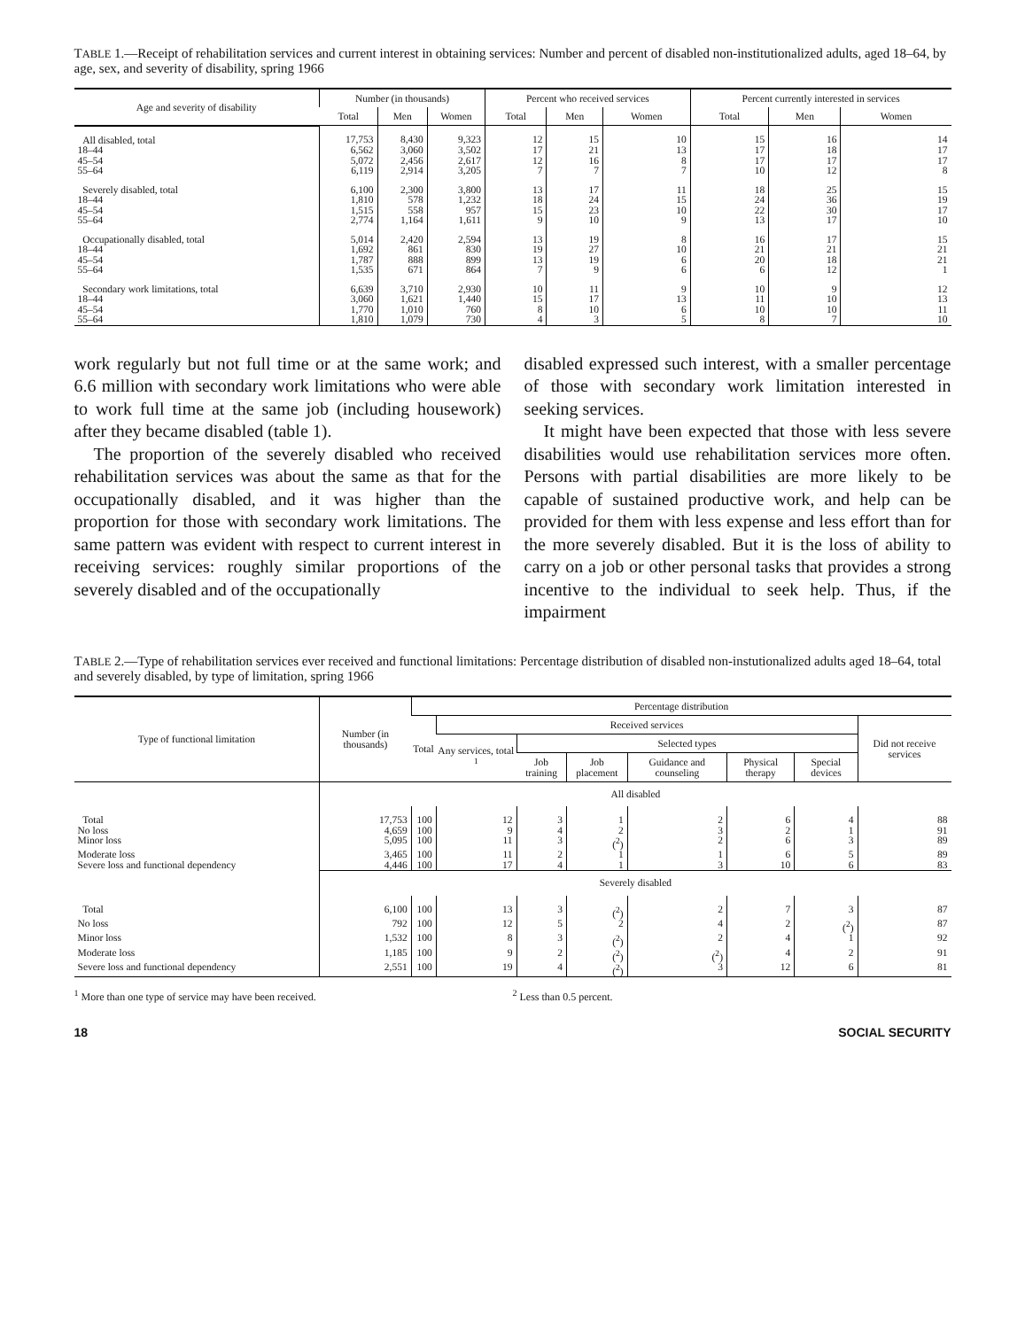TABLE 1.—Receipt of rehabilitation services and current interest in obtaining services: Number and percent of disabled non-institutionalized adults, aged 18–64, by age, sex, and severity of disability, spring 1966
| Age and severity of disability | Number (in thousands) | | | Percent who received services | | | Percent currently interested in services | | |
| --- | --- | --- | --- | --- | --- | --- | --- | --- | --- |
| | Total | Men | Women | Total | Men | Women | Total | Men | Women |
| All disabled, total | 17,753 | 8,430 | 9,323 | 12 | 15 | 10 | 15 | 16 | 14 |
| 18–44 | 6,562 | 3,060 | 3,502 | 17 | 21 | 13 | 17 | 18 | 17 |
| 45–54 | 5,072 | 2,456 | 2,617 | 12 | 16 | 8 | 17 | 17 | 17 |
| 55–64 | 6,119 | 2,914 | 3,205 | 7 | 7 | 7 | 10 | 12 | 8 |
| Severely disabled, total | 6,100 | 2,300 | 3,800 | 13 | 17 | 11 | 18 | 25 | 15 |
| 18–44 | 1,810 | 578 | 1,232 | 18 | 24 | 15 | 24 | 36 | 19 |
| 45–54 | 1,515 | 558 | 957 | 15 | 23 | 10 | 22 | 30 | 17 |
| 55–64 | 2,774 | 1,164 | 1,611 | 9 | 10 | 9 | 13 | 17 | 10 |
| Occupationally disabled, total | 5,014 | 2,420 | 2,594 | 13 | 19 | 8 | 16 | 17 | 15 |
| 18–44 | 1,692 | 861 | 830 | 19 | 27 | 10 | 21 | 21 | 21 |
| 45–54 | 1,787 | 888 | 899 | 13 | 19 | 6 | 20 | 18 | 21 |
| 55–64 | 1,535 | 671 | 864 | 7 | 9 | 6 | 6 | 12 | 1 |
| Secondary work limitations, total | 6,639 | 3,710 | 2,930 | 10 | 11 | 9 | 10 | 9 | 12 |
| 18–44 | 3,060 | 1,621 | 1,440 | 15 | 17 | 13 | 11 | 10 | 13 |
| 45–54 | 1,770 | 1,010 | 760 | 8 | 10 | 6 | 10 | 10 | 11 |
| 55–64 | 1,810 | 1,079 | 730 | 4 | 3 | 5 | 8 | 7 | 10 |
work regularly but not full time or at the same work; and 6.6 million with secondary work limitations who were able to work full time at the same job (including housework) after they became disabled (table 1).
The proportion of the severely disabled who received rehabilitation services was about the same as that for the occupationally disabled, and it was higher than the proportion for those with secondary work limitations. The same pattern was evident with respect to current interest in receiving services: roughly similar proportions of the severely disabled and of the occupationally
disabled expressed such interest, with a smaller percentage of those with secondary work limitation interested in seeking services.
It might have been expected that those with less severe disabilities would use rehabilitation services more often. Persons with partial disabilities are more likely to be capable of sustained productive work, and help can be provided for them with less expense and less effort than for the more severely disabled. But it is the loss of ability to carry on a job or other personal tasks that provides a strong incentive to the individual to seek help. Thus, if the impairment
TABLE 2.—Type of rehabilitation services ever received and functional limitations: Percentage distribution of disabled non-instutionalized adults aged 18–64, total and severely disabled, by type of limitation, spring 1966
| Type of functional limitation | Number (in thousands) | Percentage distribution | | | | | | | |
| --- | --- | --- | --- | --- | --- | --- | --- | --- | --- |
| | | Total | Received services | | | | | | Did not receive services |
| | | | Any services, total <sup>1</sup> | Selected types | | | | | |
| | | | | Job training | Job placement | Guidance and counseling | Physical therapy | Special devices | |
| | All disabled | | | | | | | | |
| Total | 17,753 | 100 | 12 | 3 | 1 | 2 | 6 | 4 | 88 |
| No loss | 4,659 | 100 | 9 | 4 | 2 | 3 | 2 | 1 | 91 |
| Minor loss | 5,095 | 100 | 11 | 3 | (<sup>2</sup>) | 2 | 6 | 3 | 89 |
| Moderate loss | 3,465 | 100 | 11 | 2 | 1 | 1 | 6 | 5 | 89 |
| Severe loss and functional dependency | 4,446 | 100 | 17 | 4 | 1 | 3 | 10 | 6 | 83 |
| | Severely disabled | | | | | | | | |
| Total | 6,100 | 100 | 13 | 3 | (<sup>2</sup>) | 2 | 7 | 3 | 87 |
| No loss | 792 | 100 | 12 | 5 | 2 | 4 | 2 | (<sup>2</sup>) | 87 |
| Minor loss | 1,532 | 100 | 8 | 3 | (<sup>2</sup>) | 2 | 4 | 1 | 92 |
| Moderate loss | 1,185 | 100 | 9 | 2 | (<sup>2</sup>) | (<sup>2</sup>) | 4 | 2 | 91 |
| Severe loss and functional dependency | 2,551 | 100 | 19 | 4 | (<sup>2</sup>) | 3 | 12 | 6 | 81 |
<sup>1</sup> More than one type of service may have been received. <sup>2</sup> Less than 0.5 percent.
18 SOCIAL SECURITY